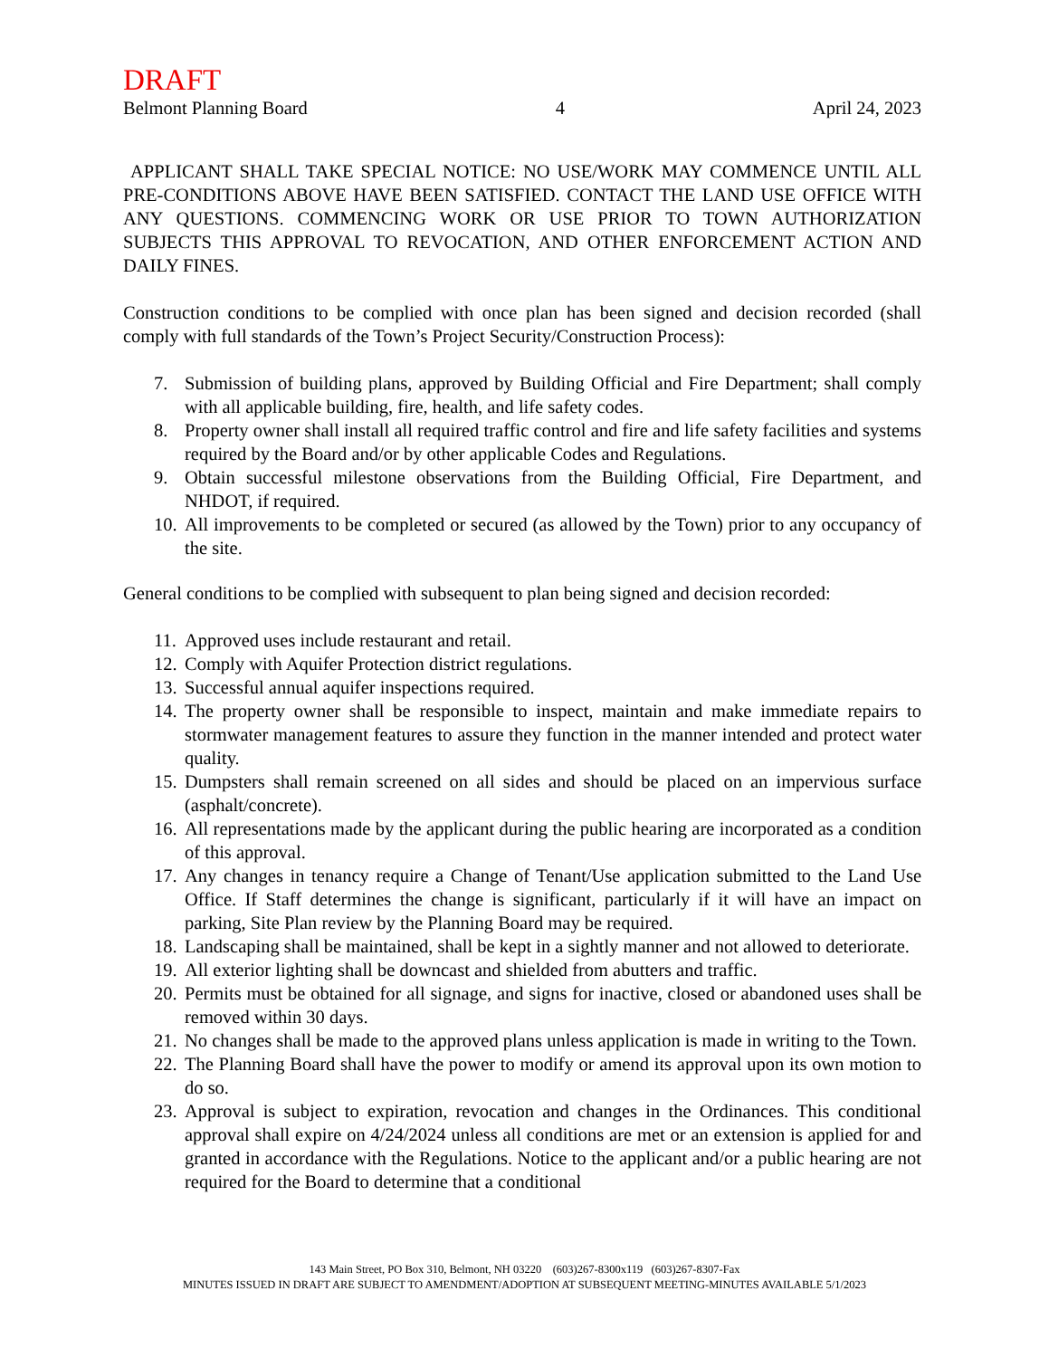DRAFT
Belmont Planning Board 4 April 24, 2023
APPLICANT SHALL TAKE SPECIAL NOTICE: NO USE/WORK MAY COMMENCE UNTIL ALL PRE-CONDITIONS ABOVE HAVE BEEN SATISFIED. CONTACT THE LAND USE OFFICE WITH ANY QUESTIONS. COMMENCING WORK OR USE PRIOR TO TOWN AUTHORIZATION SUBJECTS THIS APPROVAL TO REVOCATION, AND OTHER ENFORCEMENT ACTION AND DAILY FINES.
Construction conditions to be complied with once plan has been signed and decision recorded (shall comply with full standards of the Town’s Project Security/Construction Process):
7. Submission of building plans, approved by Building Official and Fire Department; shall comply with all applicable building, fire, health, and life safety codes.
8. Property owner shall install all required traffic control and fire and life safety facilities and systems required by the Board and/or by other applicable Codes and Regulations.
9. Obtain successful milestone observations from the Building Official, Fire Department, and NHDOT, if required.
10. All improvements to be completed or secured (as allowed by the Town) prior to any occupancy of the site.
General conditions to be complied with subsequent to plan being signed and decision recorded:
11. Approved uses include restaurant and retail.
12. Comply with Aquifer Protection district regulations.
13. Successful annual aquifer inspections required.
14. The property owner shall be responsible to inspect, maintain and make immediate repairs to stormwater management features to assure they function in the manner intended and protect water quality.
15. Dumpsters shall remain screened on all sides and should be placed on an impervious surface (asphalt/concrete).
16. All representations made by the applicant during the public hearing are incorporated as a condition of this approval.
17. Any changes in tenancy require a Change of Tenant/Use application submitted to the Land Use Office. If Staff determines the change is significant, particularly if it will have an impact on parking, Site Plan review by the Planning Board may be required.
18. Landscaping shall be maintained, shall be kept in a sightly manner and not allowed to deteriorate.
19. All exterior lighting shall be downcast and shielded from abutters and traffic.
20. Permits must be obtained for all signage, and signs for inactive, closed or abandoned uses shall be removed within 30 days.
21. No changes shall be made to the approved plans unless application is made in writing to the Town.
22. The Planning Board shall have the power to modify or amend its approval upon its own motion to do so.
23. Approval is subject to expiration, revocation and changes in the Ordinances. This conditional approval shall expire on 4/24/2024 unless all conditions are met or an extension is applied for and granted in accordance with the Regulations. Notice to the applicant and/or a public hearing are not required for the Board to determine that a conditional
143 Main Street, PO Box 310, Belmont, NH 03220 (603)267-8300x119 (603)267-8307-Fax
MINUTES ISSUED IN DRAFT ARE SUBJECT TO AMENDMENT/ADOPTION AT SUBSEQUENT MEETING-MINUTES AVAILABLE 5/1/2023